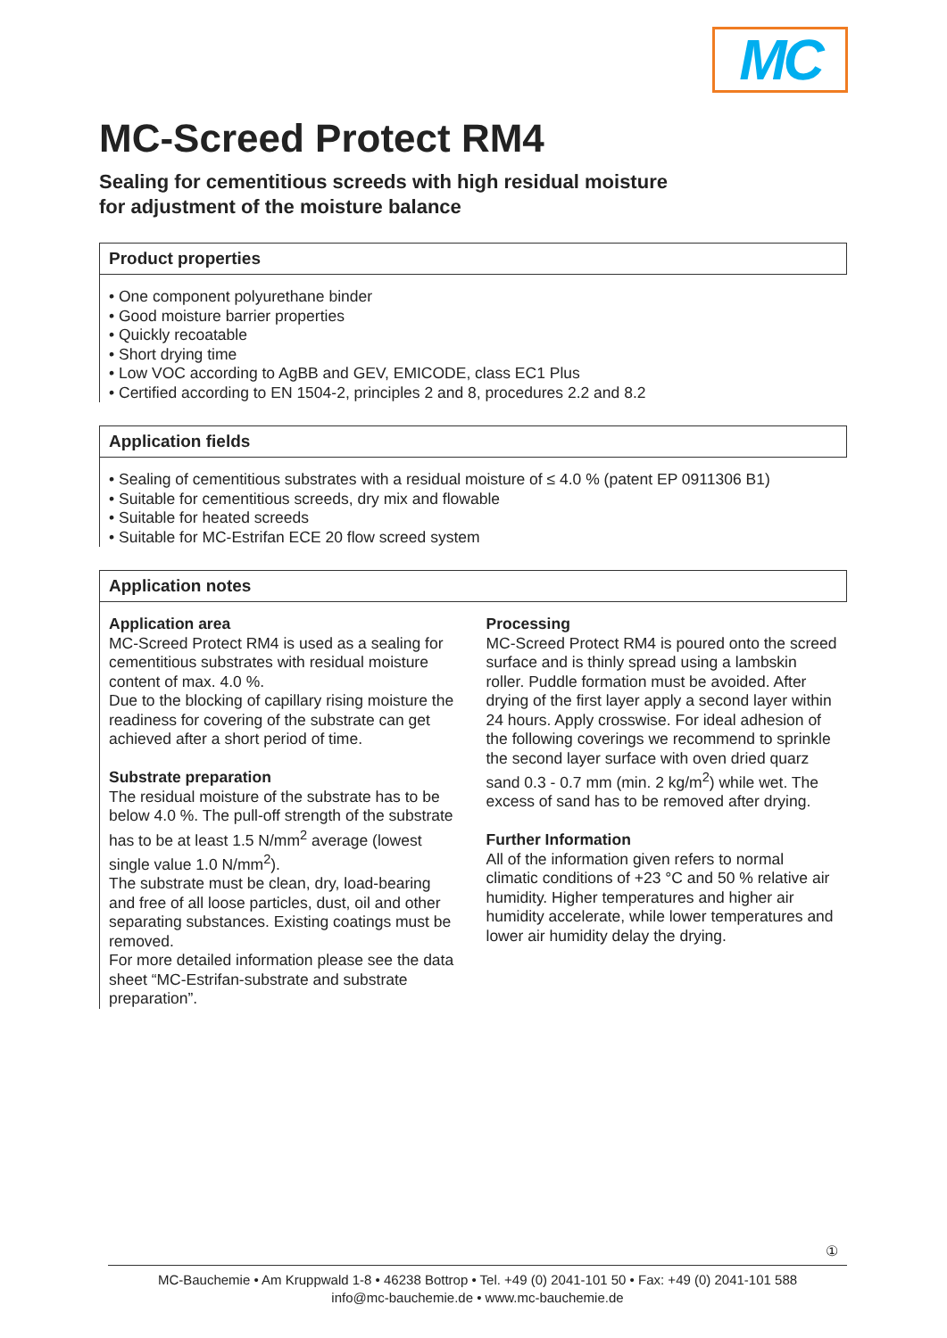MC
MC-Screed Protect RM4
Sealing for cementitious screeds with high residual moisture
for adjustment of the moisture balance
Product properties
• One component polyurethane binder
• Good moisture barrier properties
• Quickly recoatable
• Short drying time
• Low VOC according to AgBB and GEV, EMICODE, class EC1 Plus
• Certified according to EN 1504-2, principles 2 and 8, procedures 2.2 and 8.2
Application fields
• Sealing of cementitious substrates with a residual moisture of ≤ 4.0 % (patent EP 0911306 B1)
• Suitable for cementitious screeds, dry mix and flowable
• Suitable for heated screeds
• Suitable for MC-Estrifan ECE 20 flow screed system
Application notes
Application area
MC-Screed Protect RM4 is used as a sealing for cementitious substrates with residual moisture content of max. 4.0 %.
Due to the blocking of capillary rising moisture the readiness for covering of the substrate can get achieved after a short period of time.
Substrate preparation
The residual moisture of the substrate has to be below 4.0 %. The pull-off strength of the substrate has to be at least 1.5 N/mm<sup>2</sup> average (lowest single value 1.0 N/mm<sup>2</sup>).
The substrate must be clean, dry, load-bearing and free of all loose particles, dust, oil and other separating substances. Existing coatings must be removed.
For more detailed information please see the data sheet “MC-Estrifan-substrate and substrate preparation”.
Processing
MC-Screed Protect RM4 is poured onto the screed surface and is thinly spread using a lambskin roller. Puddle formation must be avoided. After drying of the first layer apply a second layer within 24 hours. Apply crosswise. For ideal adhesion of the following coverings we recommend to sprinkle the second layer surface with oven dried quarz sand 0.3 - 0.7 mm (min. 2 kg/m<sup>2</sup>) while wet. The excess of sand has to be removed after drying.
Further Information
All of the information given refers to normal climatic conditions of +23 °C and 50 % relative air humidity. Higher temperatures and higher air humidity accelerate, while lower temperatures and lower air humidity delay the drying.
①
MC-Bauchemie • Am Kruppwald 1-8 • 46238 Bottrop • Tel. +49 (0) 2041-101 50 • Fax: +49 (0) 2041-101 588
info@mc-bauchemie.de • www.mc-bauchemie.de